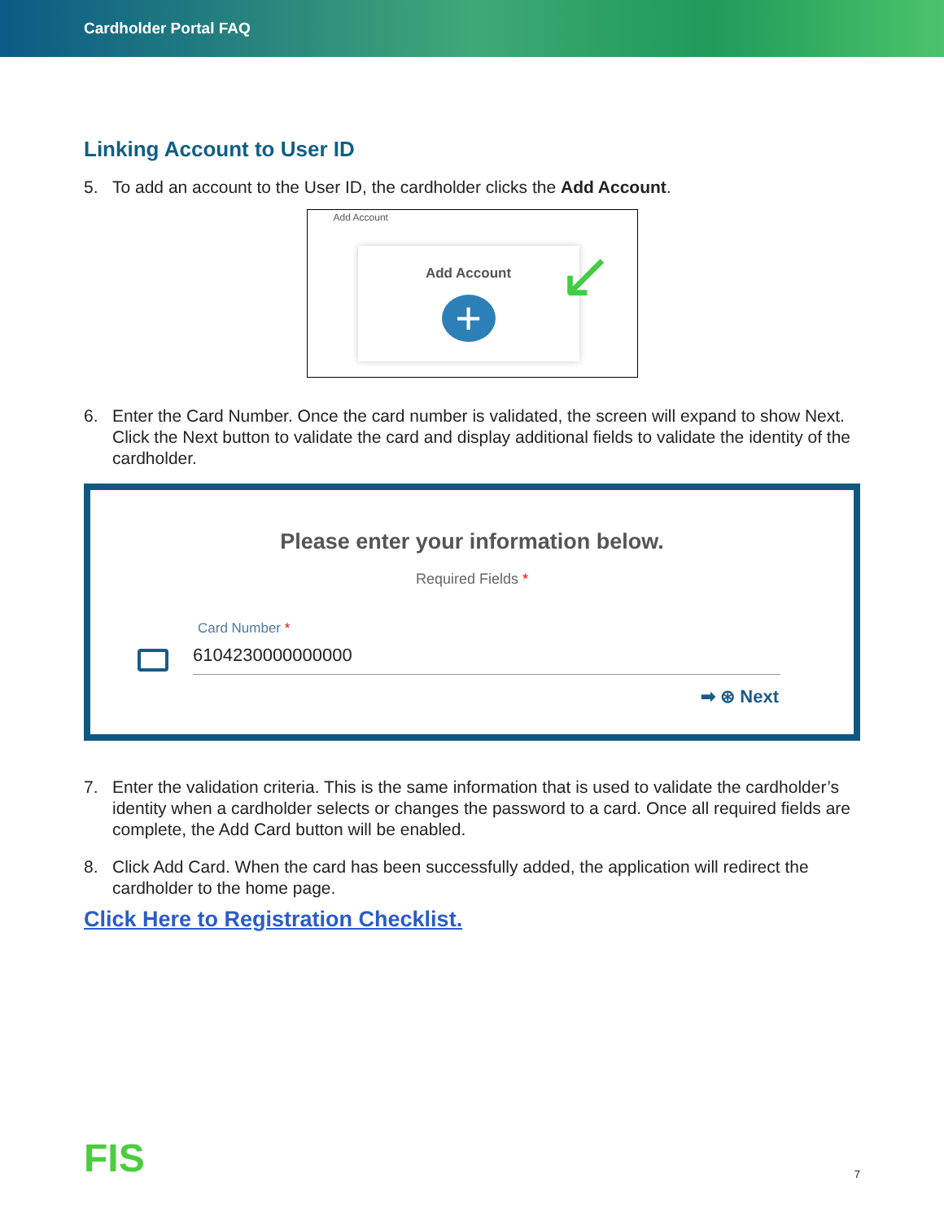Cardholder Portal FAQ
Linking Account to User ID
5. To add an account to the User ID, the cardholder clicks the Add Account.
Add Account
Add Account
+
↙
6. Enter the Card Number. Once the card number is validated, the screen will expand to show Next. Click the Next button to validate the card and display additional fields to validate the identity of the cardholder.
Please enter your information below.
Required Fields *
Card Number *
6104230000000000
➡ ⊛ Next
7. Enter the validation criteria. This is the same information that is used to validate the cardholder’s identity when a cardholder selects or changes the password to a card. Once all required fields are complete, the Add Card button will be enabled.
8. Click Add Card. When the card has been successfully added, the application will redirect the cardholder to the home page.
Click Here to Registration Checklist.
FIS 7